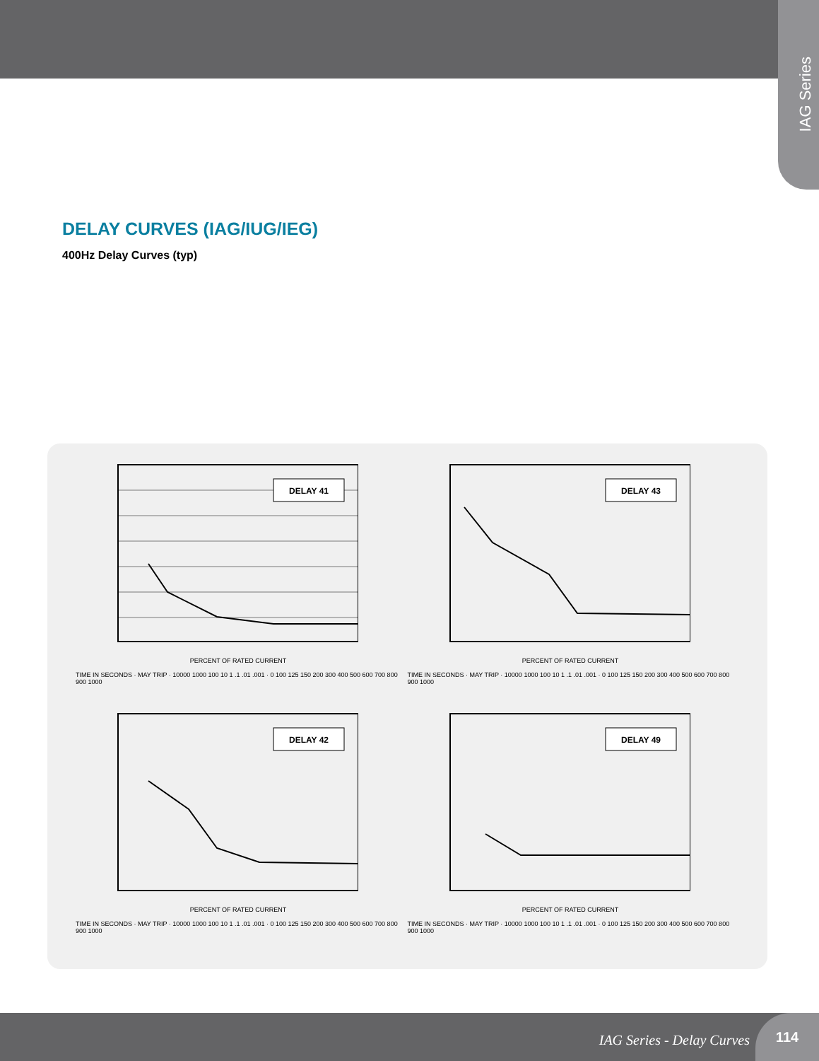IAG Series
DELAY CURVES (IAG/IUG/IEG)
400Hz Delay Curves (typ)
DELAY 41
PERCENT OF RATED CURRENT
TIME IN SECONDS · MAY TRIP · 10000 1000 100 10 1 .1 .01 .001 · 0 100 125 150 200 300 400 500 600 700 800 900 1000
DELAY 43
PERCENT OF RATED CURRENT
TIME IN SECONDS · MAY TRIP · 10000 1000 100 10 1 .1 .01 .001 · 0 100 125 150 200 300 400 500 600 700 800 900 1000
DELAY 42
PERCENT OF RATED CURRENT
TIME IN SECONDS · MAY TRIP · 10000 1000 100 10 1 .1 .01 .001 · 0 100 125 150 200 300 400 500 600 700 800 900 1000
DELAY 49
PERCENT OF RATED CURRENT
TIME IN SECONDS · MAY TRIP · 10000 1000 100 10 1 .1 .01 .001 · 0 100 125 150 200 300 400 500 600 700 800 900 1000
IAG Series - Delay Curves
114